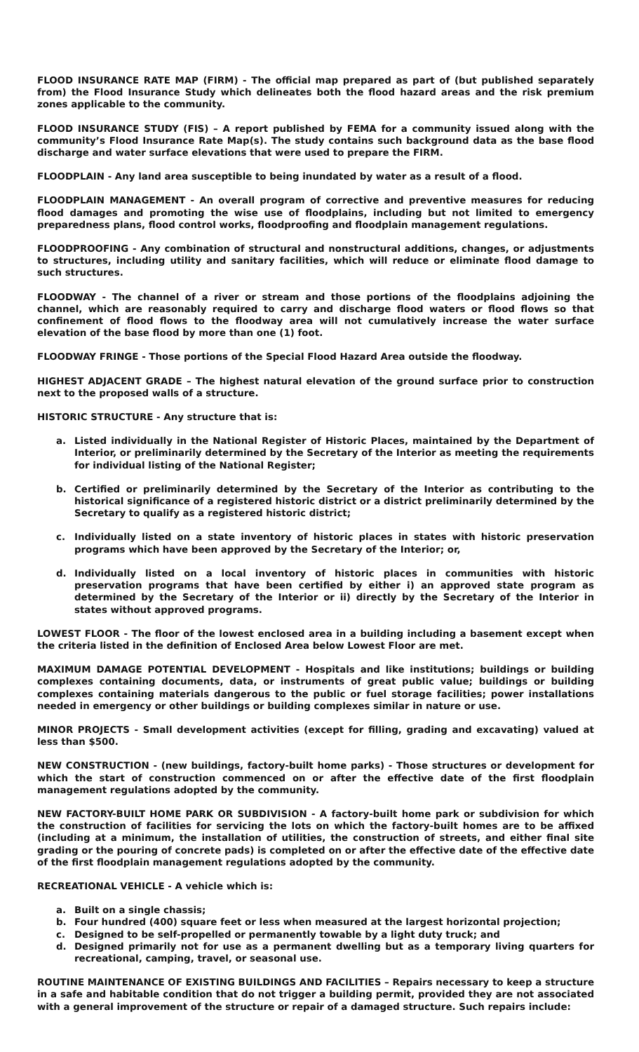FLOOD INSURANCE RATE MAP (FIRM) - The official map prepared as part of (but published separately from) the Flood Insurance Study which delineates both the flood hazard areas and the risk premium zones applicable to the community.
FLOOD INSURANCE STUDY (FIS) – A report published by FEMA for a community issued along with the community’s Flood Insurance Rate Map(s). The study contains such background data as the base flood discharge and water surface elevations that were used to prepare the FIRM.
FLOODPLAIN - Any land area susceptible to being inundated by water as a result of a flood.
FLOODPLAIN MANAGEMENT - An overall program of corrective and preventive measures for reducing flood damages and promoting the wise use of floodplains, including but not limited to emergency preparedness plans, flood control works, floodproofing and floodplain management regulations.
FLOODPROOFING - Any combination of structural and nonstructural additions, changes, or adjustments to structures, including utility and sanitary facilities, which will reduce or eliminate flood damage to such structures.
FLOODWAY - The channel of a river or stream and those portions of the floodplains adjoining the channel, which are reasonably required to carry and discharge flood waters or flood flows so that confinement of flood flows to the floodway area will not cumulatively increase the water surface elevation of the base flood by more than one (1) foot.
FLOODWAY FRINGE - Those portions of the Special Flood Hazard Area outside the floodway.
HIGHEST ADJACENT GRADE – The highest natural elevation of the ground surface prior to construction next to the proposed walls of a structure.
HISTORIC STRUCTURE - Any structure that is:
a. Listed individually in the National Register of Historic Places, maintained by the Department of Interior, or preliminarily determined by the Secretary of the Interior as meeting the requirements for individual listing of the National Register;
b. Certified or preliminarily determined by the Secretary of the Interior as contributing to the historical significance of a registered historic district or a district preliminarily determined by the Secretary to qualify as a registered historic district;
c. Individually listed on a state inventory of historic places in states with historic preservation programs which have been approved by the Secretary of the Interior; or,
d. Individually listed on a local inventory of historic places in communities with historic preservation programs that have been certified by either i) an approved state program as determined by the Secretary of the Interior or ii) directly by the Secretary of the Interior in states without approved programs.
LOWEST FLOOR - The floor of the lowest enclosed area in a building including a basement except when the criteria listed in the definition of Enclosed Area below Lowest Floor are met.
MAXIMUM DAMAGE POTENTIAL DEVELOPMENT - Hospitals and like institutions; buildings or building complexes containing documents, data, or instruments of great public value; buildings or building complexes containing materials dangerous to the public or fuel storage facilities; power installations needed in emergency or other buildings or building complexes similar in nature or use.
MINOR PROJECTS - Small development activities (except for filling, grading and excavating) valued at less than $500.
NEW CONSTRUCTION - (new buildings, factory-built home parks) - Those structures or development for which the start of construction commenced on or after the effective date of the first floodplain management regulations adopted by the community.
NEW FACTORY-BUILT HOME PARK OR SUBDIVISION - A factory-built home park or subdivision for which the construction of facilities for servicing the lots on which the factory-built homes are to be affixed (including at a minimum, the installation of utilities, the construction of streets, and either final site grading or the pouring of concrete pads) is completed on or after the effective date of the effective date of the first floodplain management regulations adopted by the community.
RECREATIONAL VEHICLE - A vehicle which is:
a. Built on a single chassis;
b. Four hundred (400) square feet or less when measured at the largest horizontal projection;
c. Designed to be self-propelled or permanently towable by a light duty truck; and
d. Designed primarily not for use as a permanent dwelling but as a temporary living quarters for recreational, camping, travel, or seasonal use.
ROUTINE MAINTENANCE OF EXISTING BUILDINGS AND FACILITIES – Repairs necessary to keep a structure in a safe and habitable condition that do not trigger a building permit, provided they are not associated with a general improvement of the structure or repair of a damaged structure. Such repairs include: